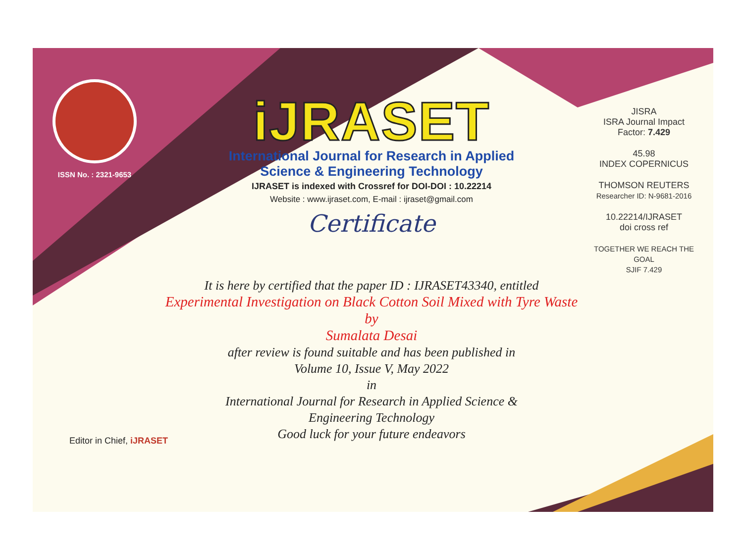ISSN No. : 2321-9653
iJRASET
International Journal for Research in Applied
Science & Engineering Technology
IJRASET is indexed with Crossref for DOI-DOI : 10.22214
Website : www.ijraset.com, E-mail : ijraset@gmail.com
Certificate
It is here by certified that the paper ID : IJRASET43340, entitled
Experimental Investigation on Black Cotton Soil Mixed with Tyre Waste
by
Sumalata Desai
after review is found suitable and has been published in
Volume 10, Issue V, May 2022
in
International Journal for Research in Applied Science &
Engineering Technology
Good luck for your future endeavors
JISRA
ISRA Journal Impact
Factor: 7.429
45.98
INDEX COPERNICUS
THOMSON REUTERS
Researcher ID: N-9681-2016
10.22214/IJRASET
doi cross ref
TOGETHER WE REACH THE GOAL
SJIF 7.429
Editor in Chief, iJRASET